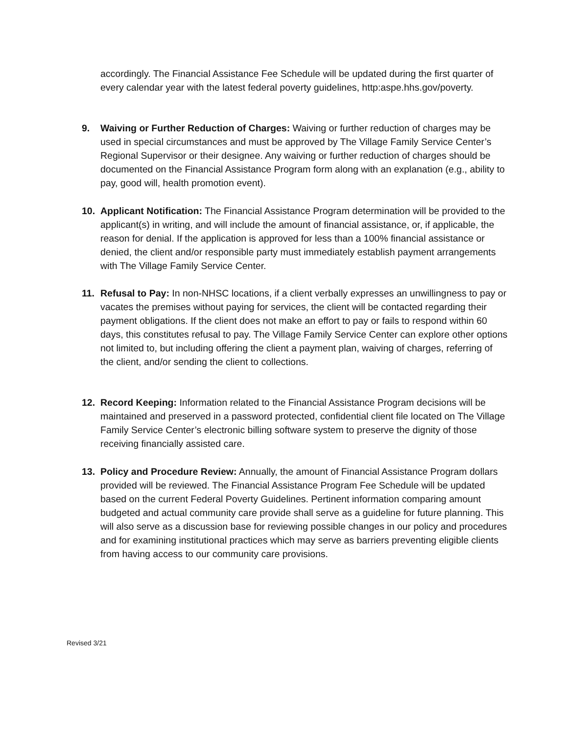accordingly. The Financial Assistance Fee Schedule will be updated during the first quarter of every calendar year with the latest federal poverty guidelines, http:aspe.hhs.gov/poverty.
9. Waiving or Further Reduction of Charges: Waiving or further reduction of charges may be used in special circumstances and must be approved by The Village Family Service Center’s Regional Supervisor or their designee. Any waiving or further reduction of charges should be documented on the Financial Assistance Program form along with an explanation (e.g., ability to pay, good will, health promotion event).
10. Applicant Notification: The Financial Assistance Program determination will be provided to the applicant(s) in writing, and will include the amount of financial assistance, or, if applicable, the reason for denial. If the application is approved for less than a 100% financial assistance or denied, the client and/or responsible party must immediately establish payment arrangements with The Village Family Service Center.
11. Refusal to Pay: In non-NHSC locations, if a client verbally expresses an unwillingness to pay or vacates the premises without paying for services, the client will be contacted regarding their payment obligations. If the client does not make an effort to pay or fails to respond within 60 days, this constitutes refusal to pay. The Village Family Service Center can explore other options not limited to, but including offering the client a payment plan, waiving of charges, referring of the client, and/or sending the client to collections.
12. Record Keeping: Information related to the Financial Assistance Program decisions will be maintained and preserved in a password protected, confidential client file located on The Village Family Service Center’s electronic billing software system to preserve the dignity of those receiving financially assisted care.
13. Policy and Procedure Review: Annually, the amount of Financial Assistance Program dollars provided will be reviewed. The Financial Assistance Program Fee Schedule will be updated based on the current Federal Poverty Guidelines. Pertinent information comparing amount budgeted and actual community care provide shall serve as a guideline for future planning. This will also serve as a discussion base for reviewing possible changes in our policy and procedures and for examining institutional practices which may serve as barriers preventing eligible clients from having access to our community care provisions.
Revised 3/21